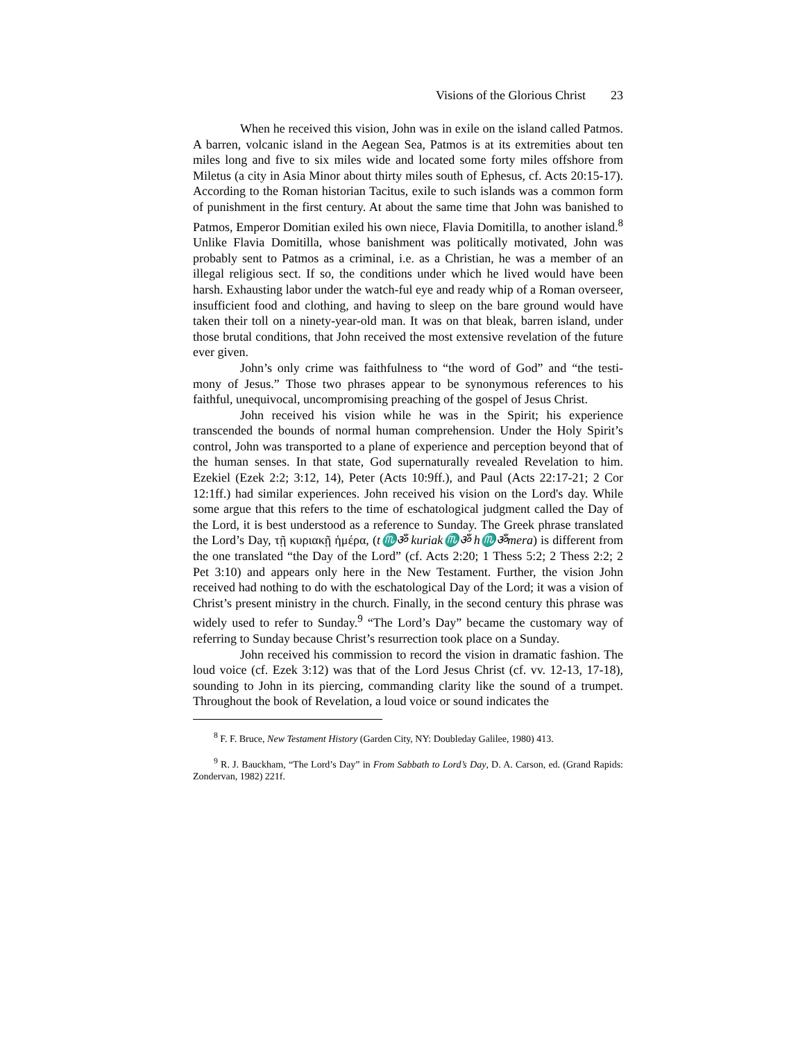Visions of the Glorious Christ 23
When he received this vision, John was in exile on the island called Patmos. A barren, volcanic island in the Aegean Sea, Patmos is at its extremities about ten miles long and five to six miles wide and located some forty miles offshore from Miletus (a city in Asia Minor about thirty miles south of Ephesus, cf. Acts 20:15-17). According to the Roman historian Tacitus, exile to such islands was a common form of punishment in the first century. At about the same time that John was banished to Patmos, Emperor Domitian exiled his own niece, Flavia Domitilla, to another island.<sup>8</sup> Unlike Flavia Domitilla, whose banishment was politically motivated, John was probably sent to Patmos as a criminal, i.e. as a Christian, he was a member of an illegal religious sect. If so, the conditions under which he lived would have been harsh. Exhausting labor under the watch-ful eye and ready whip of a Roman overseer, insufficient food and clothing, and having to sleep on the bare ground would have taken their toll on a ninety-year-old man. It was on that bleak, barren island, under those brutal conditions, that John received the most extensive revelation of the future ever given.
John’s only crime was faithfulness to “the word of God” and “the testi-mony of Jesus.” Those two phrases appear to be synonymous references to his faithful, unequivocal, uncompromising preaching of the gospel of Jesus Christ.
John received his vision while he was in the Spirit; his experience transcended the bounds of normal human comprehension. Under the Holy Spirit’s control, John was transported to a plane of experience and perception beyond that of the human senses. In that state, God supernaturally revealed Revelation to him. Ezekiel (Ezek 2:2; 3:12, 14), Peter (Acts 10:9ff.), and Paul (Acts 22:17-21; 2 Cor 12:1ff.) had similar experiences. John received his vision on the Lord's day. While some argue that this refers to the time of eschatological judgment called the Day of the Lord, it is best understood as a reference to Sunday. The Greek phrase translated the Lord’s Day, τῇ κυριακῇ ἡμέρα, (t♏ॐ kuriak♏ॐ h♏ॐmera) is different from the one translated “the Day of the Lord” (cf. Acts 2:20; 1 Thess 5:2; 2 Thess 2:2; 2 Pet 3:10) and appears only here in the New Testament. Further, the vision John received had nothing to do with the eschatological Day of the Lord; it was a vision of Christ’s present ministry in the church. Finally, in the second century this phrase was widely used to refer to Sunday.<sup>9</sup> “The Lord’s Day” became the customary way of referring to Sunday because Christ’s resurrection took place on a Sunday.
John received his commission to record the vision in dramatic fashion. The loud voice (cf. Ezek 3:12) was that of the Lord Jesus Christ (cf. vv. 12-13, 17-18), sounding to John in its piercing, commanding clarity like the sound of a trumpet. Throughout the book of Revelation, a loud voice or sound indicates the
<sup>8</sup> F. F. Bruce, New Testament History (Garden City, NY: Doubleday Galilee, 1980) 413.
<sup>9</sup> R. J. Bauckham, “The Lord’s Day” in From Sabbath to Lord’s Day, D. A. Carson, ed. (Grand Rapids: Zondervan, 1982) 221f.